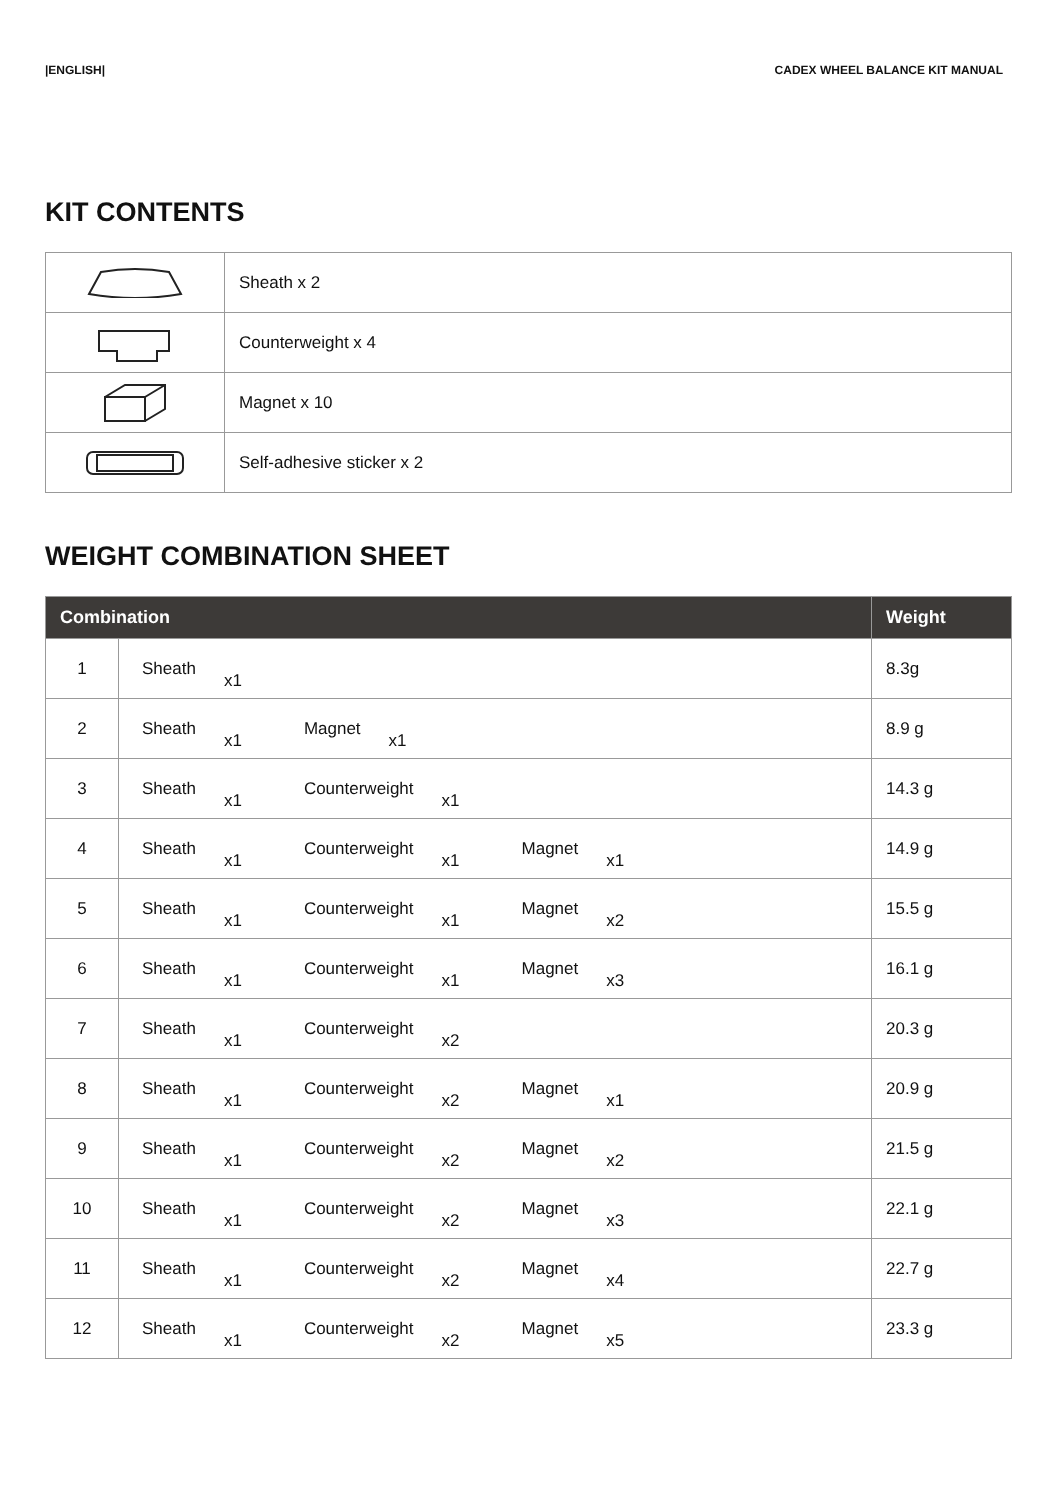|ENGLISH| CADEX WHEEL BALANCE KIT MANUAL
KIT CONTENTS
| | Sheath x 2 |
| | Counterweight x 4 |
| | Magnet x 10 |
| | Self-adhesive sticker x 2 |
WEIGHT COMBINATION SHEET
| Combination | | Weight |
| --- | --- | --- |
| 1 | Sheath x1 | 8.3g |
| 2 | Sheath x1 Magnet x1 | 8.9 g |
| 3 | Sheath x1 Counterweight x1 | 14.3 g |
| 4 | Sheath x1 Counterweight x1 Magnet x1 | 14.9 g |
| 5 | Sheath x1 Counterweight x1 Magnet x2 | 15.5 g |
| 6 | Sheath x1 Counterweight x1 Magnet x3 | 16.1 g |
| 7 | Sheath x1 Counterweight x2 | 20.3 g |
| 8 | Sheath x1 Counterweight x2 Magnet x1 | 20.9 g |
| 9 | Sheath x1 Counterweight x2 Magnet x2 | 21.5 g |
| 10 | Sheath x1 Counterweight x2 Magnet x3 | 22.1 g |
| 11 | Sheath x1 Counterweight x2 Magnet x4 | 22.7 g |
| 12 | Sheath x1 Counterweight x2 Magnet x5 | 23.3 g |